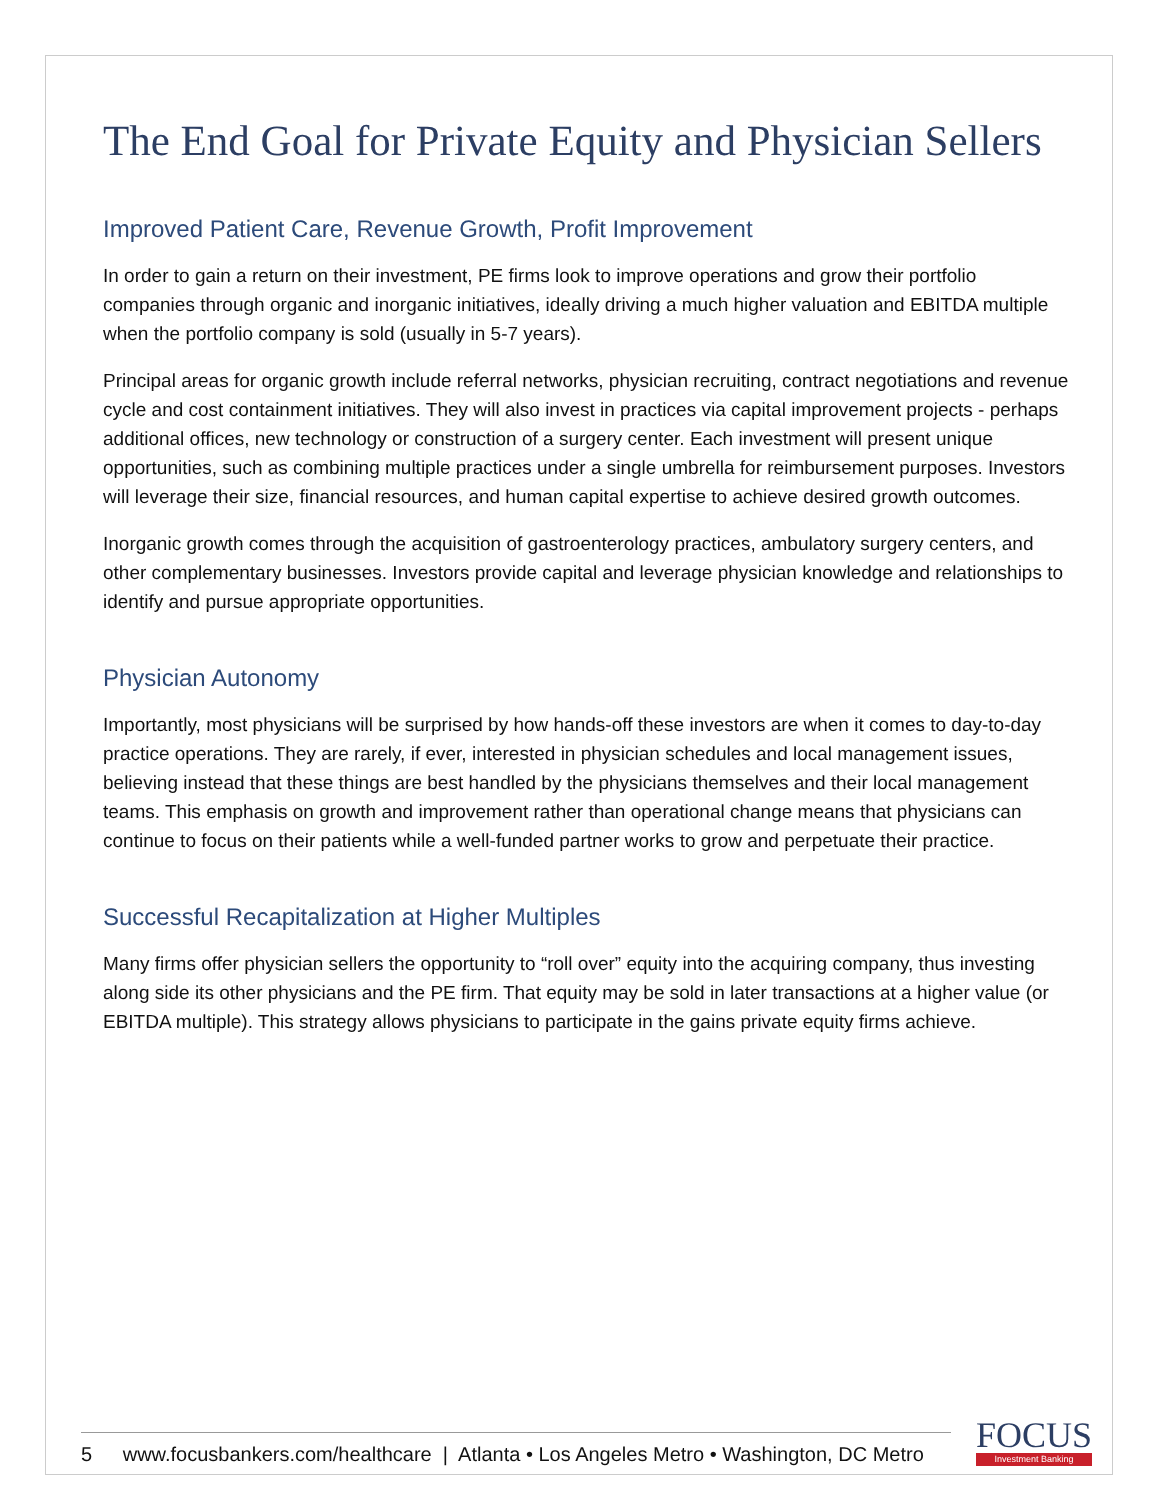The End Goal for Private Equity and Physician Sellers
Improved Patient Care, Revenue Growth, Profit Improvement
In order to gain a return on their investment, PE firms look to improve operations and grow their portfolio companies through organic and inorganic initiatives, ideally driving a much higher valuation and EBITDA multiple when the portfolio company is sold (usually in 5-7 years).
Principal areas for organic growth include referral networks, physician recruiting, contract negotiations and revenue cycle and cost containment initiatives. They will also invest in practices via capital improvement projects - perhaps additional offices, new technology or construction of a surgery center. Each investment will present unique opportunities, such as combining multiple practices under a single umbrella for reimbursement purposes. Investors will leverage their size, financial resources, and human capital expertise to achieve desired growth outcomes.
Inorganic growth comes through the acquisition of gastroenterology practices, ambulatory surgery centers, and other complementary businesses. Investors provide capital and leverage physician knowledge and relationships to identify and pursue appropriate opportunities.
Physician Autonomy
Importantly, most physicians will be surprised by how hands-off these investors are when it comes to day-to-day practice operations. They are rarely, if ever, interested in physician schedules and local management issues, believing instead that these things are best handled by the physicians themselves and their local management teams. This emphasis on growth and improvement rather than operational change means that physicians can continue to focus on their patients while a well-funded partner works to grow and perpetuate their practice.
Successful Recapitalization at Higher Multiples
Many firms offer physician sellers the opportunity to “roll over” equity into the acquiring company, thus investing along side its other physicians and the PE firm. That equity may be sold in later transactions at a higher value (or EBITDA multiple). This strategy allows physicians to participate in the gains private equity firms achieve.
5 www.focusbankers.com/healthcare | Atlanta • Los Angeles Metro • Washington, DC Metro
FOCUS
Investment Banking